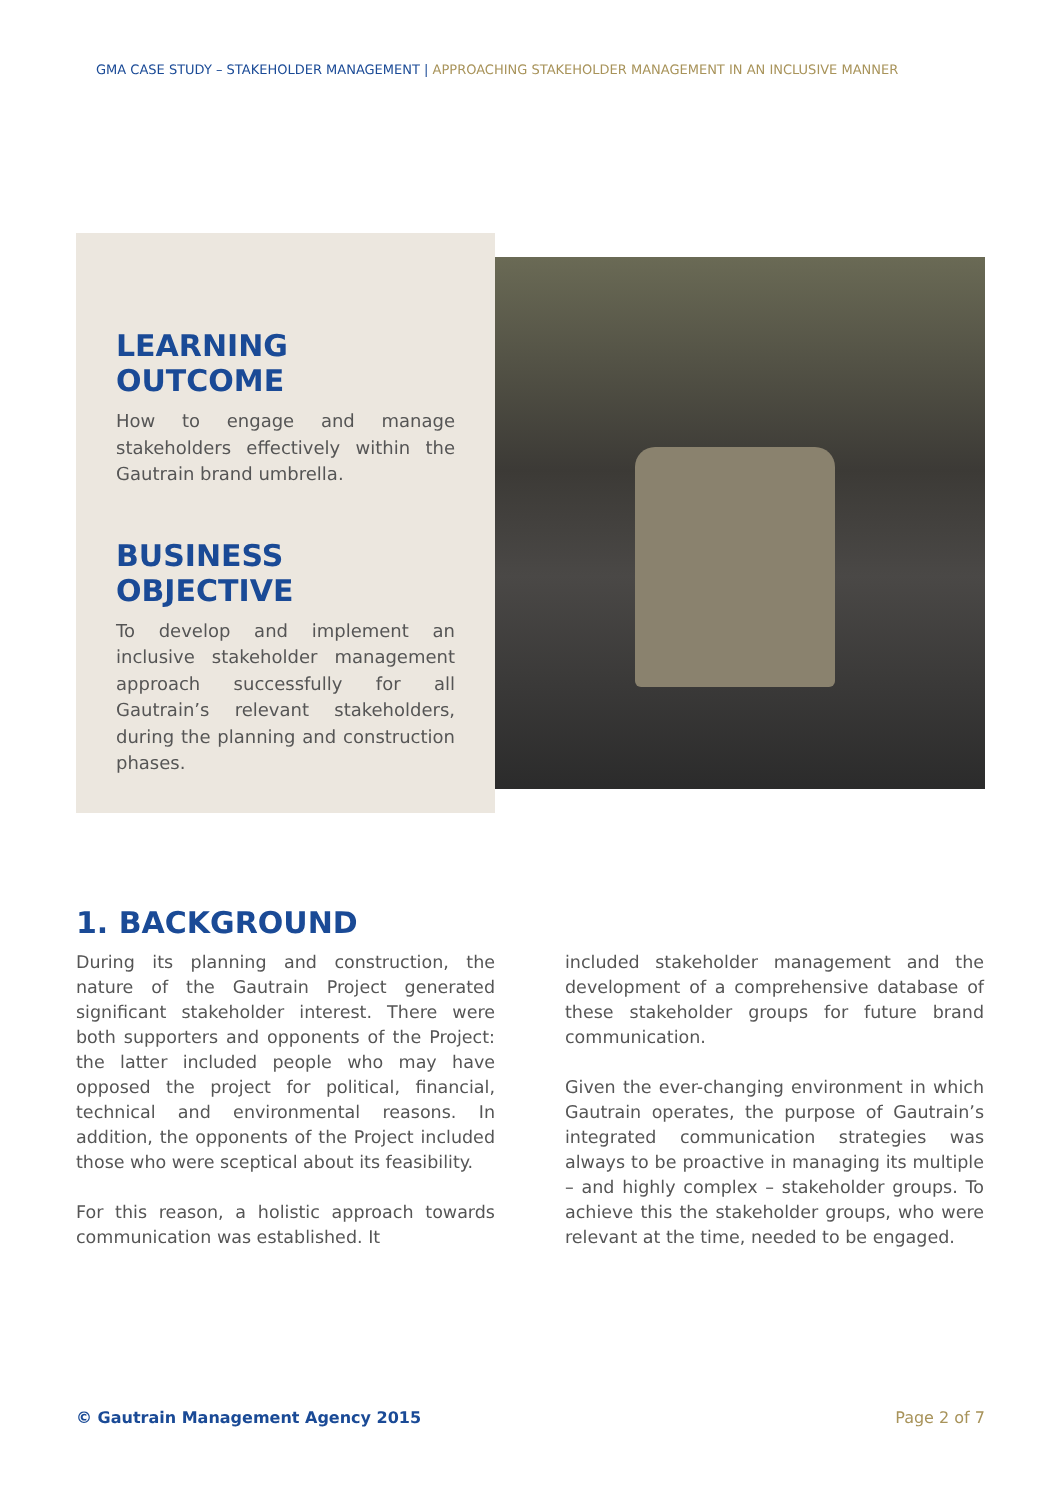GMA CASE STUDY – STAKEHOLDER MANAGEMENT | APPROACHING STAKEHOLDER MANAGEMENT IN AN INCLUSIVE MANNER
LEARNING OUTCOME
How to engage and manage stakeholders effectively within the Gautrain brand umbrella.
BUSINESS OBJECTIVE
To develop and implement an inclusive stakeholder management approach successfully for all Gautrain’s relevant stakeholders, during the planning and construction phases.
1. BACKGROUND
During its planning and construction, the nature of the Gautrain Project generated significant stakeholder interest. There were both supporters and opponents of the Project: the latter included people who may have opposed the project for political, financial, technical and environmental reasons. In addition, the opponents of the Project included those who were sceptical about its feasibility.
For this reason, a holistic approach towards communication was established. It
included stakeholder management and the development of a comprehensive database of these stakeholder groups for future brand communication.
Given the ever-changing environment in which Gautrain operates, the purpose of Gautrain’s integrated communication strategies was always to be proactive in managing its multiple – and highly complex – stakeholder groups. To achieve this the stakeholder groups, who were relevant at the time, needed to be engaged.
© Gautrain Management Agency 2015 Page 2 of 7